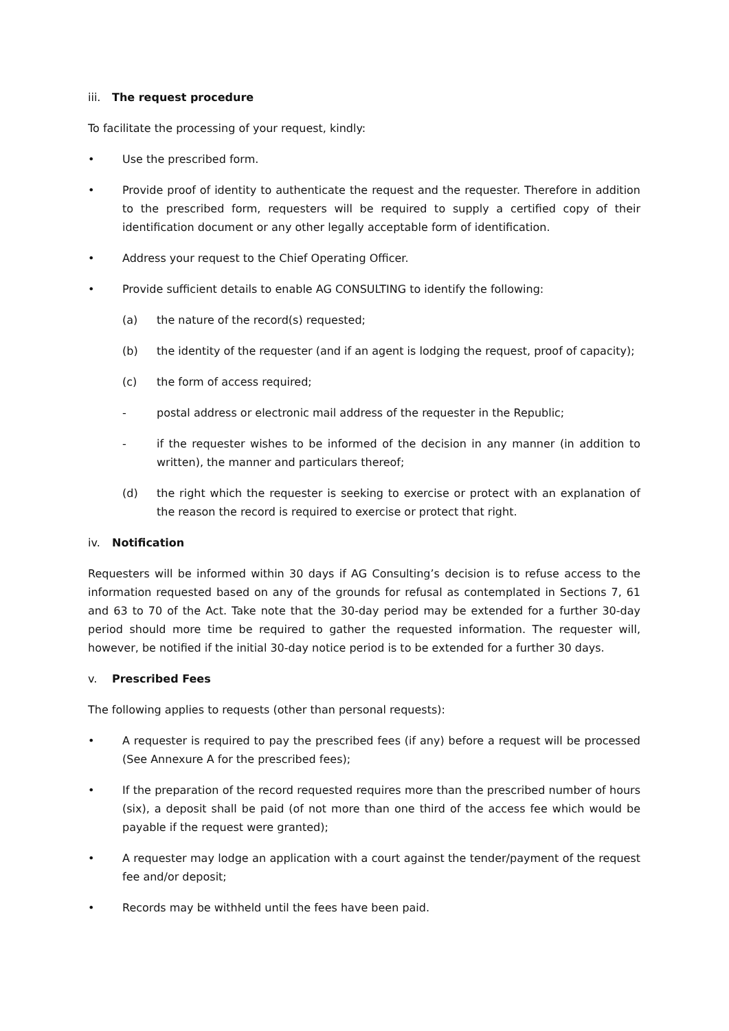iii. The request procedure
To facilitate the processing of your request, kindly:
• Use the prescribed form.
• Provide proof of identity to authenticate the request and the requester. Therefore in addition to the prescribed form, requesters will be required to supply a certified copy of their identification document or any other legally acceptable form of identification.
• Address your request to the Chief Operating Officer.
• Provide sufficient details to enable AG CONSULTING to identify the following:
(a) the nature of the record(s) requested;
(b) the identity of the requester (and if an agent is lodging the request, proof of capacity);
(c) the form of access required;
- postal address or electronic mail address of the requester in the Republic;
- if the requester wishes to be informed of the decision in any manner (in addition to written), the manner and particulars thereof;
(d) the right which the requester is seeking to exercise or protect with an explanation of the reason the record is required to exercise or protect that right.
iv. Notification
Requesters will be informed within 30 days if AG Consulting’s decision is to refuse access to the information requested based on any of the grounds for refusal as contemplated in Sections 7, 61 and 63 to 70 of the Act. Take note that the 30-day period may be extended for a further 30-day period should more time be required to gather the requested information. The requester will, however, be notified if the initial 30-day notice period is to be extended for a further 30 days.
v. Prescribed Fees
The following applies to requests (other than personal requests):
• A requester is required to pay the prescribed fees (if any) before a request will be processed (See Annexure A for the prescribed fees);
• If the preparation of the record requested requires more than the prescribed number of hours (six), a deposit shall be paid (of not more than one third of the access fee which would be payable if the request were granted);
• A requester may lodge an application with a court against the tender/payment of the request fee and/or deposit;
• Records may be withheld until the fees have been paid.